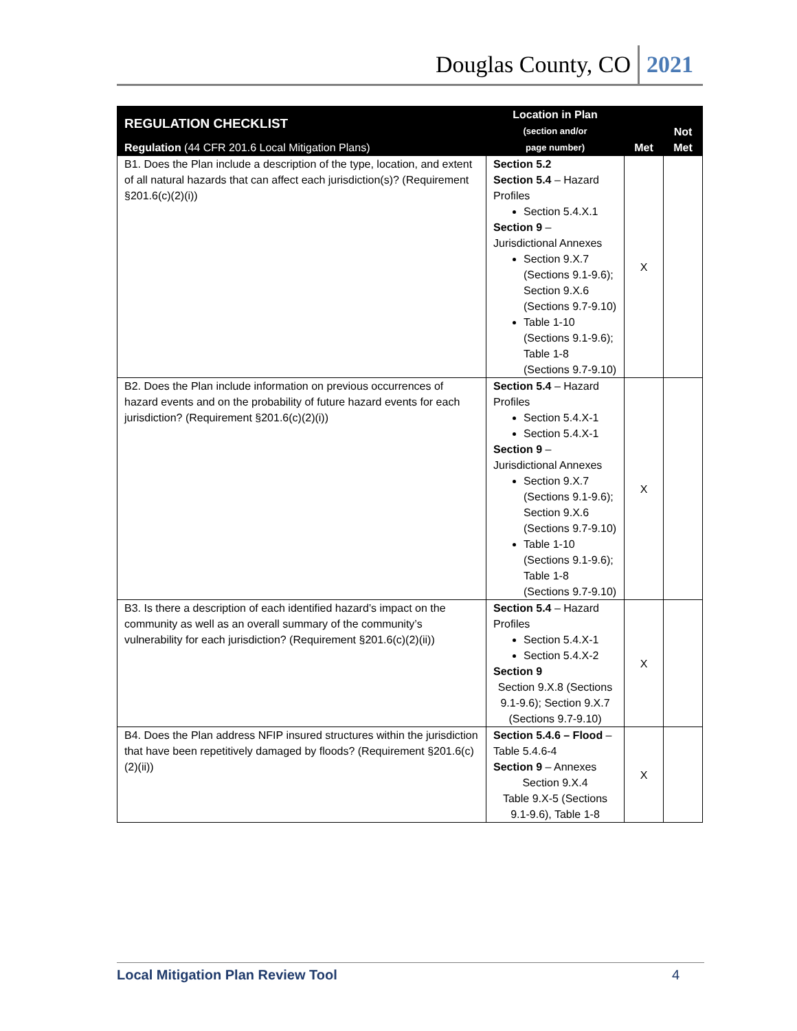Douglas County, CO 2021
| REGULATION CHECKLIST Regulation (44 CFR 201.6 Local Mitigation Plans) | Location in Plan (section and/or page number) | Met | Not Met |
| --- | --- | --- | --- |
| B1. Does the Plan include a description of the type, location, and extent of all natural hazards that can affect each jurisdiction(s)? (Requirement §201.6(c)(2)(i)) | Section 5.2 Section 5.4 – Hazard Profiles Section 5.4.X.1 Section 9 – Jurisdictional Annexes Section 9.X.7 (Sections 9.1-9.6); Section 9.X.6 (Sections 9.7-9.10) Table 1-10 (Sections 9.1-9.6); Table 1-8 (Sections 9.7-9.10) | X | |
| B2. Does the Plan include information on previous occurrences of hazard events and on the probability of future hazard events for each jurisdiction? (Requirement §201.6(c)(2)(i)) | Section 5.4 – Hazard Profiles Section 5.4.X-1 Section 5.4.X-1 Section 9 – Jurisdictional Annexes Section 9.X.7 (Sections 9.1-9.6); Section 9.X.6 (Sections 9.7-9.10) Table 1-10 (Sections 9.1-9.6); Table 1-8 (Sections 9.7-9.10) | X | |
| B3. Is there a description of each identified hazard’s impact on the community as well as an overall summary of the community’s vulnerability for each jurisdiction? (Requirement §201.6(c)(2)(ii)) | Section 5.4 – Hazard Profiles Section 5.4.X-1 Section 5.4.X-2 Section 9 Section 9.X.8 (Sections 9.1-9.6); Section 9.X.7 (Sections 9.7-9.10) | X | |
| B4. Does the Plan address NFIP insured structures within the jurisdiction that have been repetitively damaged by floods? (Requirement §201.6(c)(2)(ii)) | Section 5.4.6 – Flood – Table 5.4.6-4 Section 9 – Annexes Section 9.X.4 Table 9.X-5 (Sections 9.1-9.6), Table 1-8 | X | |
Local Mitigation Plan Review Tool 4